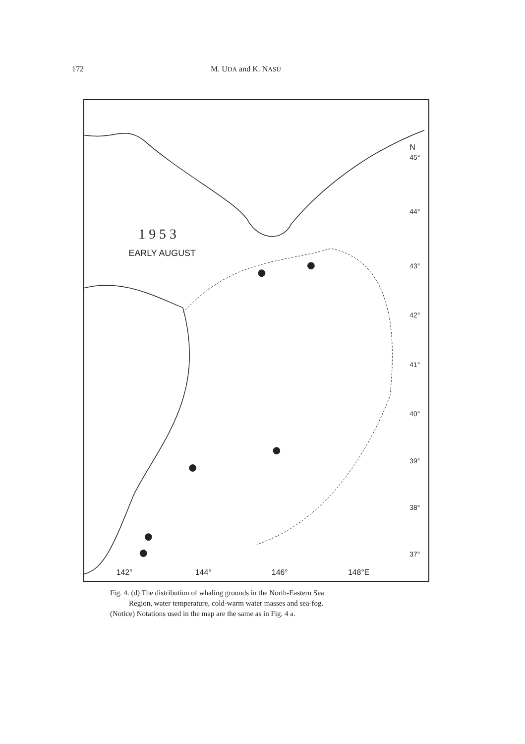172 M. UDA and K. NASU
1 9 5 3
EARLY AUGUST
N
45°
44°
43°
42°
41°
40°
39°
38°
37°
142°
144°
146°
148°E
Fig. 4. (d) The distribution of whaling grounds in the North-Eastern Sea
Region, water temperature, cold-warm water masses and sea-fog.
(Notice) Notations used in the map are the same as in Fig. 4 a.